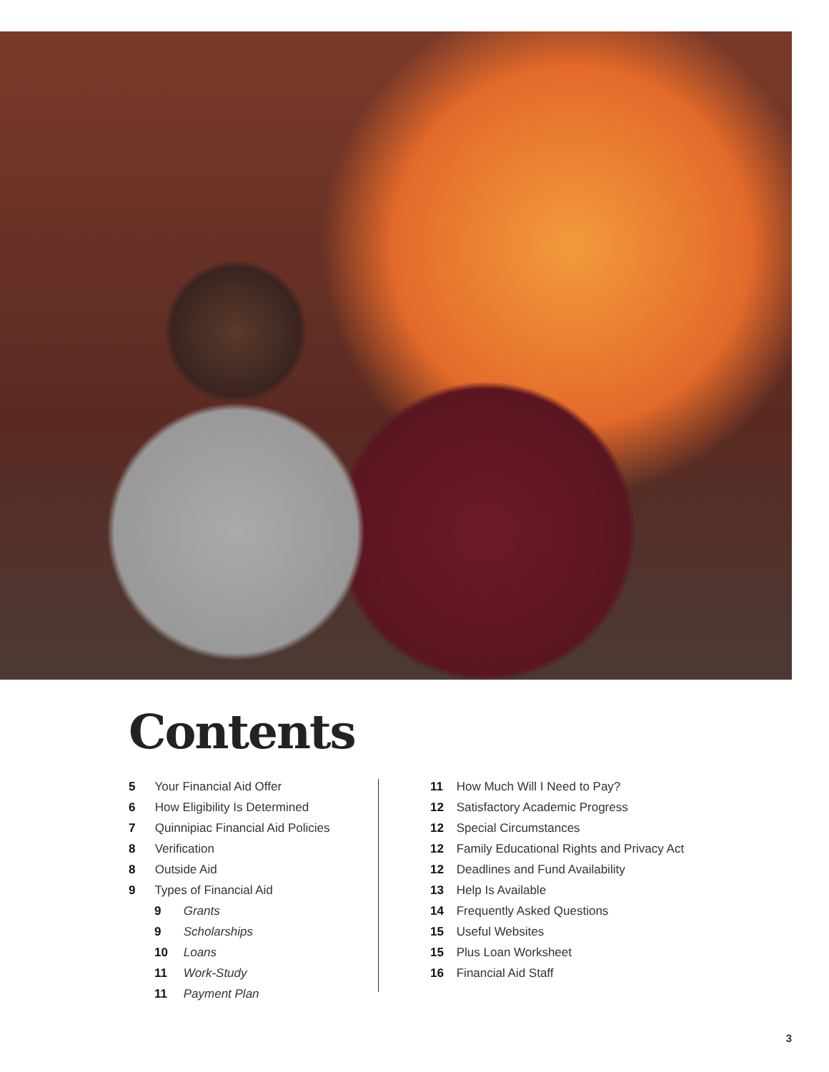Contents
5 Your Financial Aid Offer
6 How Eligibility Is Determined
7 Quinnipiac Financial Aid Policies
8 Verification
8 Outside Aid
9 Types of Financial Aid
9 Grants
9 Scholarships
10 Loans
11 Work-Study
11 Payment Plan
11 How Much Will I Need to Pay?
12 Satisfactory Academic Progress
12 Special Circumstances
12 Family Educational Rights and Privacy Act
12 Deadlines and Fund Availability
13 Help Is Available
14 Frequently Asked Questions
15 Useful Websites
15 Plus Loan Worksheet
16 Financial Aid Staff
3